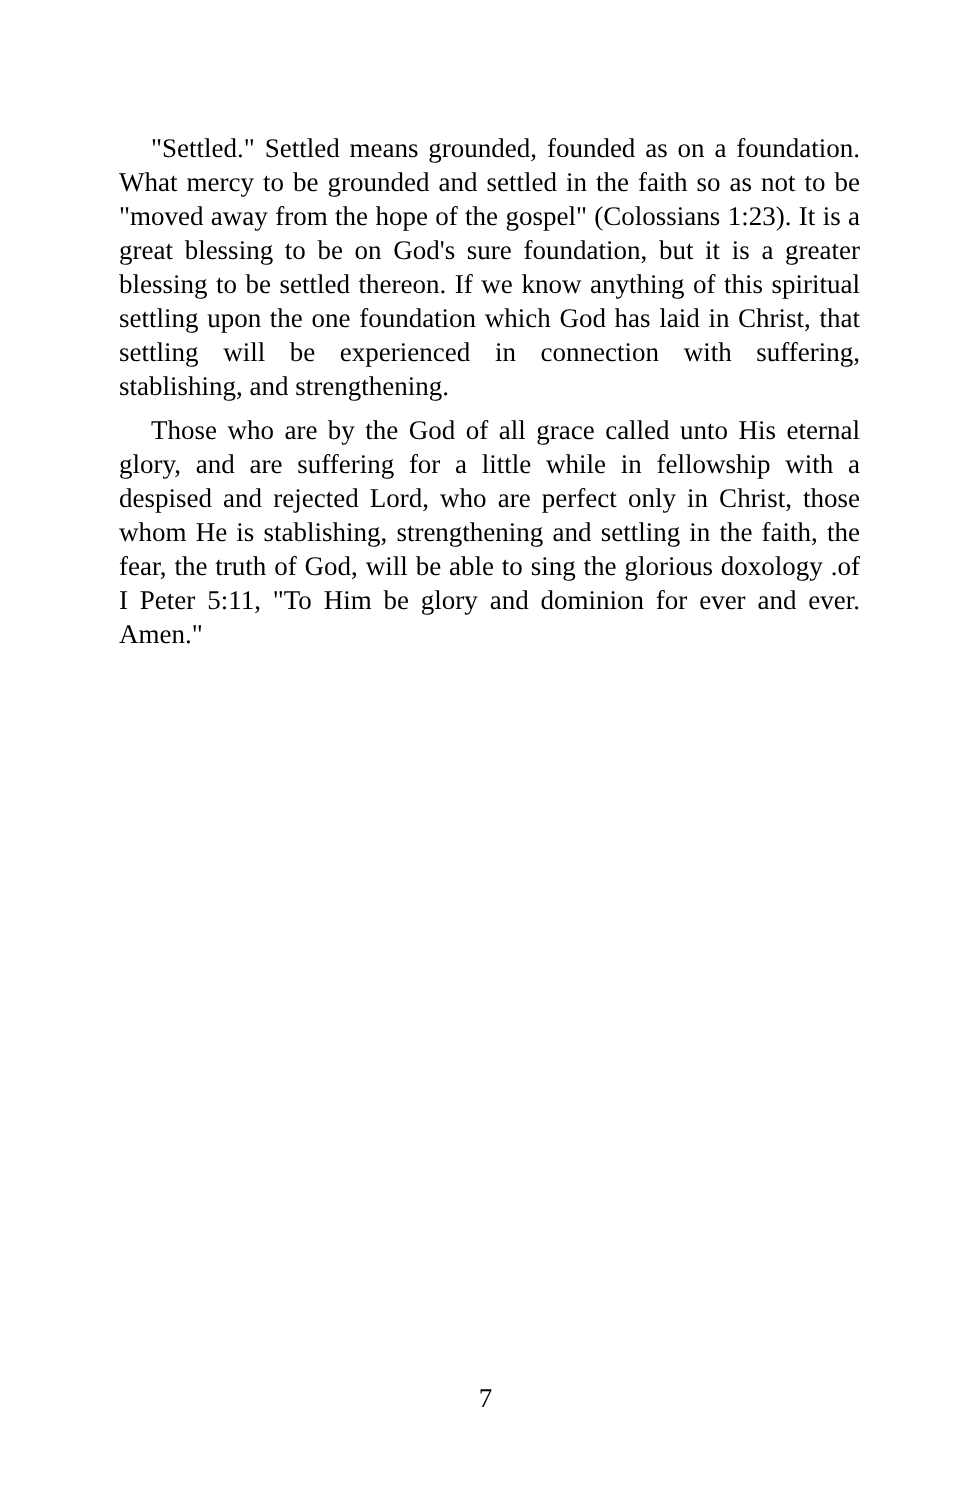"Settled." Settled means grounded, founded as on a foundation. What mercy to be grounded and settled in the faith so as not to be "moved away from the hope of the gospel" (Colossians 1:23). It is a great blessing to be on God's sure foundation, but it is a greater blessing to be settled thereon. If we know anything of this spiritual settling upon the one foundation which God has laid in Christ, that settling will be experienced in connection with suffering, stablishing, and strengthening.
Those who are by the God of all grace called unto His eternal glory, and are suffering for a little while in fellowship with a despised and rejected Lord, who are perfect only in Christ, those whom He is stablishing, strengthening and settling in the faith, the fear, the truth of God, will be able to sing the glorious doxology .of I Peter 5:11, "To Him be glory and dominion for ever and ever. Amen."
7